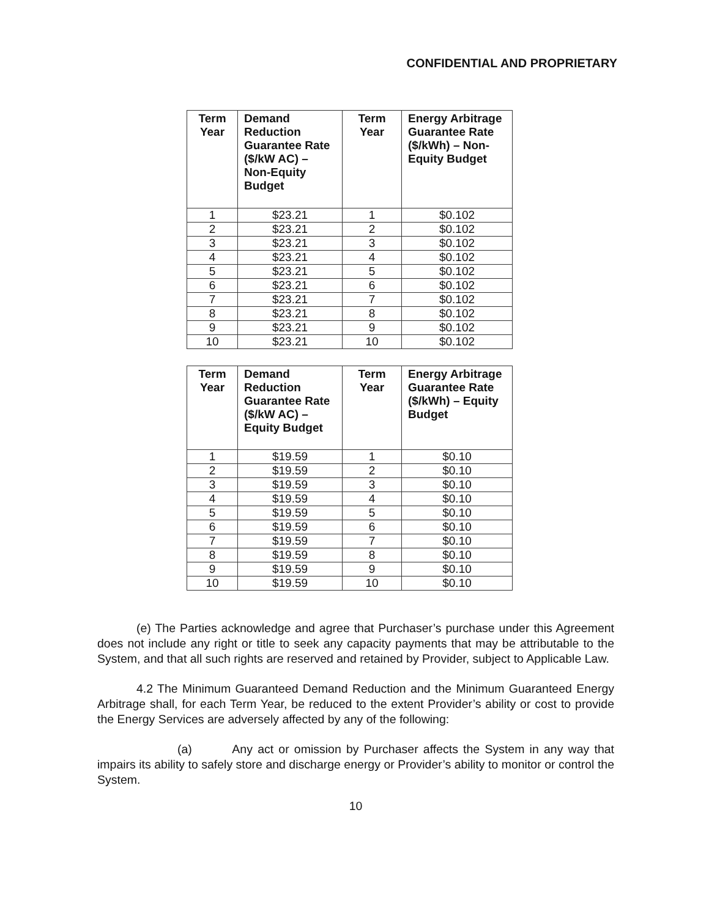CONFIDENTIAL AND PROPRIETARY
| Term Year | Demand Reduction Guarantee Rate ($/kW AC) – Non-Equity Budget | Term Year | Energy Arbitrage Guarantee Rate ($/kWh) – Non-Equity Budget |
| --- | --- | --- | --- |
| 1 | $23.21 | 1 | $0.102 |
| 2 | $23.21 | 2 | $0.102 |
| 3 | $23.21 | 3 | $0.102 |
| 4 | $23.21 | 4 | $0.102 |
| 5 | $23.21 | 5 | $0.102 |
| 6 | $23.21 | 6 | $0.102 |
| 7 | $23.21 | 7 | $0.102 |
| 8 | $23.21 | 8 | $0.102 |
| 9 | $23.21 | 9 | $0.102 |
| 10 | $23.21 | 10 | $0.102 |
| Term Year | Demand Reduction Guarantee Rate ($/kW AC) – Equity Budget | Term Year | Energy Arbitrage Guarantee Rate ($/kWh) – Equity Budget |
| --- | --- | --- | --- |
| 1 | $19.59 | 1 | $0.10 |
| 2 | $19.59 | 2 | $0.10 |
| 3 | $19.59 | 3 | $0.10 |
| 4 | $19.59 | 4 | $0.10 |
| 5 | $19.59 | 5 | $0.10 |
| 6 | $19.59 | 6 | $0.10 |
| 7 | $19.59 | 7 | $0.10 |
| 8 | $19.59 | 8 | $0.10 |
| 9 | $19.59 | 9 | $0.10 |
| 10 | $19.59 | 10 | $0.10 |
(e) The Parties acknowledge and agree that Purchaser’s purchase under this Agreement does not include any right or title to seek any capacity payments that may be attributable to the System, and that all such rights are reserved and retained by Provider, subject to Applicable Law.
4.2 The Minimum Guaranteed Demand Reduction and the Minimum Guaranteed Energy Arbitrage shall, for each Term Year, be reduced to the extent Provider’s ability or cost to provide the Energy Services are adversely affected by any of the following:
(a) Any act or omission by Purchaser affects the System in any way that impairs its ability to safely store and discharge energy or Provider’s ability to monitor or control the System.
10